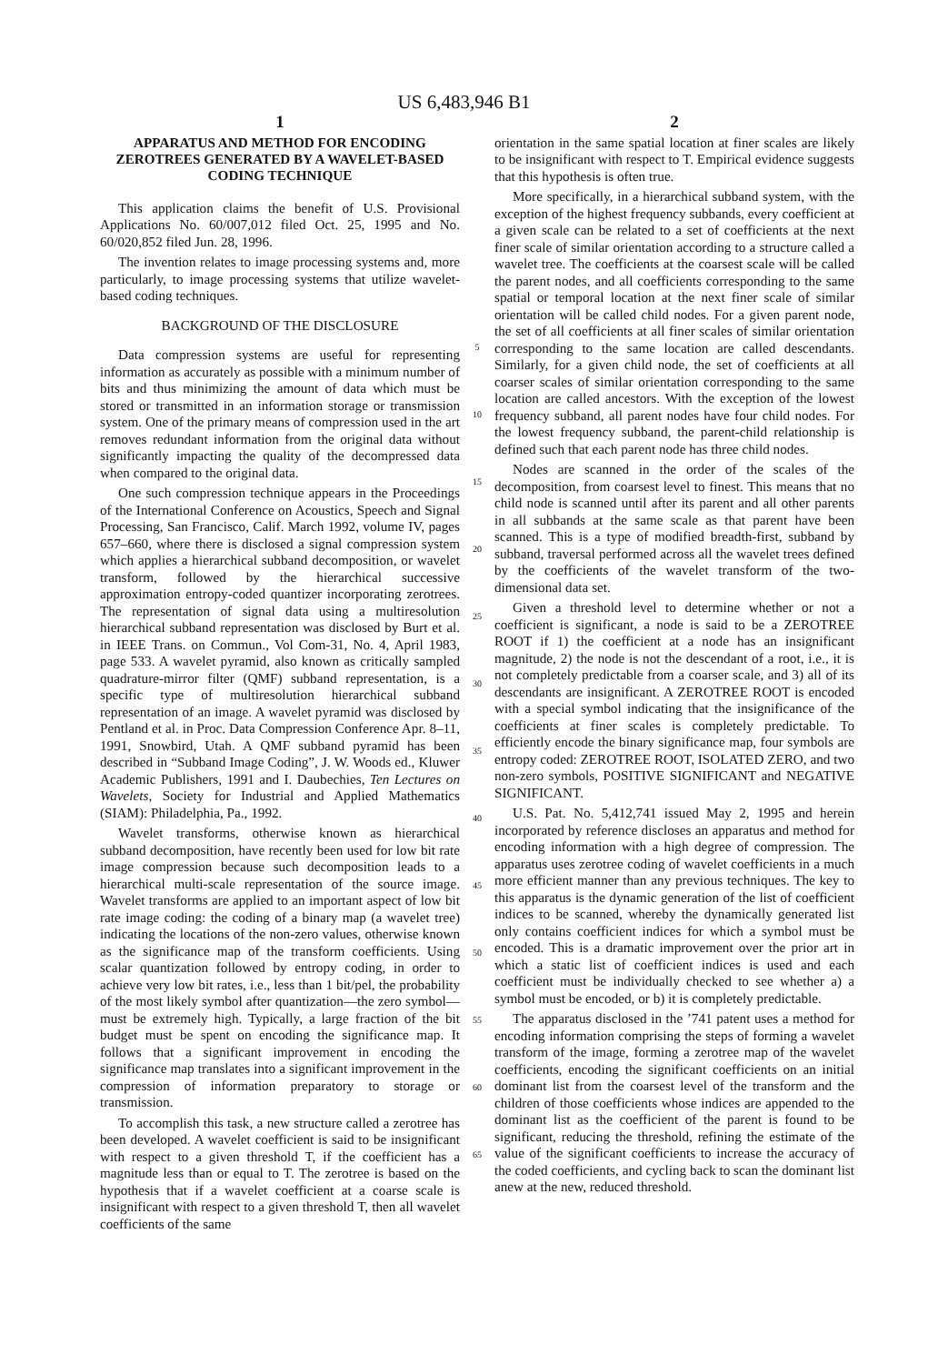US 6,483,946 B1
1
APPARATUS AND METHOD FOR ENCODING ZEROTREES GENERATED BY A WAVELET-BASED CODING TECHNIQUE
This application claims the benefit of U.S. Provisional Applications No. 60/007,012 filed Oct. 25, 1995 and No. 60/020,852 filed Jun. 28, 1996.
The invention relates to image processing systems and, more particularly, to image processing systems that utilize wavelet-based coding techniques.
BACKGROUND OF THE DISCLOSURE
Data compression systems are useful for representing information as accurately as possible with a minimum number of bits and thus minimizing the amount of data which must be stored or transmitted in an information storage or transmission system. One of the primary means of compression used in the art removes redundant information from the original data without significantly impacting the quality of the decompressed data when compared to the original data.
One such compression technique appears in the Proceedings of the International Conference on Acoustics, Speech and Signal Processing, San Francisco, Calif. March 1992, volume IV, pages 657–660, where there is disclosed a signal compression system which applies a hierarchical subband decomposition, or wavelet transform, followed by the hierarchical successive approximation entropy-coded quantizer incorporating zerotrees. The representation of signal data using a multiresolution hierarchical subband representation was disclosed by Burt et al. in IEEE Trans. on Commun., Vol Com-31, No. 4, April 1983, page 533. A wavelet pyramid, also known as critically sampled quadrature-mirror filter (QMF) subband representation, is a specific type of multiresolution hierarchical subband representation of an image. A wavelet pyramid was disclosed by Pentland et al. in Proc. Data Compression Conference Apr. 8–11, 1991, Snowbird, Utah. A QMF subband pyramid has been described in “Subband Image Coding”, J. W. Woods ed., Kluwer Academic Publishers, 1991 and I. Daubechies, Ten Lectures on Wavelets, Society for Industrial and Applied Mathematics (SIAM): Philadelphia, Pa., 1992.
Wavelet transforms, otherwise known as hierarchical subband decomposition, have recently been used for low bit rate image compression because such decomposition leads to a hierarchical multi-scale representation of the source image. Wavelet transforms are applied to an important aspect of low bit rate image coding: the coding of a binary map (a wavelet tree) indicating the locations of the non-zero values, otherwise known as the significance map of the transform coefficients. Using scalar quantization followed by entropy coding, in order to achieve very low bit rates, i.e., less than 1 bit/pel, the probability of the most likely symbol after quantization—the zero symbol—must be extremely high. Typically, a large fraction of the bit budget must be spent on encoding the significance map. It follows that a significant improvement in encoding the significance map translates into a significant improvement in the compression of information preparatory to storage or transmission.
To accomplish this task, a new structure called a zerotree has been developed. A wavelet coefficient is said to be insignificant with respect to a given threshold T, if the coefficient has a magnitude less than or equal to T. The zerotree is based on the hypothesis that if a wavelet coefficient at a coarse scale is insignificant with respect to a given threshold T, then all wavelet coefficients of the same
5
10
15
20
25
30
35
40
45
50
55
60
65
2
orientation in the same spatial location at finer scales are likely to be insignificant with respect to T. Empirical evidence suggests that this hypothesis is often true.
More specifically, in a hierarchical subband system, with the exception of the highest frequency subbands, every coefficient at a given scale can be related to a set of coefficients at the next finer scale of similar orientation according to a structure called a wavelet tree. The coefficients at the coarsest scale will be called the parent nodes, and all coefficients corresponding to the same spatial or temporal location at the next finer scale of similar orientation will be called child nodes. For a given parent node, the set of all coefficients at all finer scales of similar orientation corresponding to the same location are called descendants. Similarly, for a given child node, the set of coefficients at all coarser scales of similar orientation corresponding to the same location are called ancestors. With the exception of the lowest frequency subband, all parent nodes have four child nodes. For the lowest frequency subband, the parent-child relationship is defined such that each parent node has three child nodes.
Nodes are scanned in the order of the scales of the decomposition, from coarsest level to finest. This means that no child node is scanned until after its parent and all other parents in all subbands at the same scale as that parent have been scanned. This is a type of modified breadth-first, subband by subband, traversal performed across all the wavelet trees defined by the coefficients of the wavelet transform of the two-dimensional data set.
Given a threshold level to determine whether or not a coefficient is significant, a node is said to be a ZEROTREE ROOT if 1) the coefficient at a node has an insignificant magnitude, 2) the node is not the descendant of a root, i.e., it is not completely predictable from a coarser scale, and 3) all of its descendants are insignificant. A ZEROTREE ROOT is encoded with a special symbol indicating that the insignificance of the coefficients at finer scales is completely predictable. To efficiently encode the binary significance map, four symbols are entropy coded: ZEROTREE ROOT, ISOLATED ZERO, and two non-zero symbols, POSITIVE SIGNIFICANT and NEGATIVE SIGNIFICANT.
U.S. Pat. No. 5,412,741 issued May 2, 1995 and herein incorporated by reference discloses an apparatus and method for encoding information with a high degree of compression. The apparatus uses zerotree coding of wavelet coefficients in a much more efficient manner than any previous techniques. The key to this apparatus is the dynamic generation of the list of coefficient indices to be scanned, whereby the dynamically generated list only contains coefficient indices for which a symbol must be encoded. This is a dramatic improvement over the prior art in which a static list of coefficient indices is used and each coefficient must be individually checked to see whether a) a symbol must be encoded, or b) it is completely predictable.
The apparatus disclosed in the ’741 patent uses a method for encoding information comprising the steps of forming a wavelet transform of the image, forming a zerotree map of the wavelet coefficients, encoding the significant coefficients on an initial dominant list from the coarsest level of the transform and the children of those coefficients whose indices are appended to the dominant list as the coefficient of the parent is found to be significant, reducing the threshold, refining the estimate of the value of the significant coefficients to increase the accuracy of the coded coefficients, and cycling back to scan the dominant list anew at the new, reduced threshold.